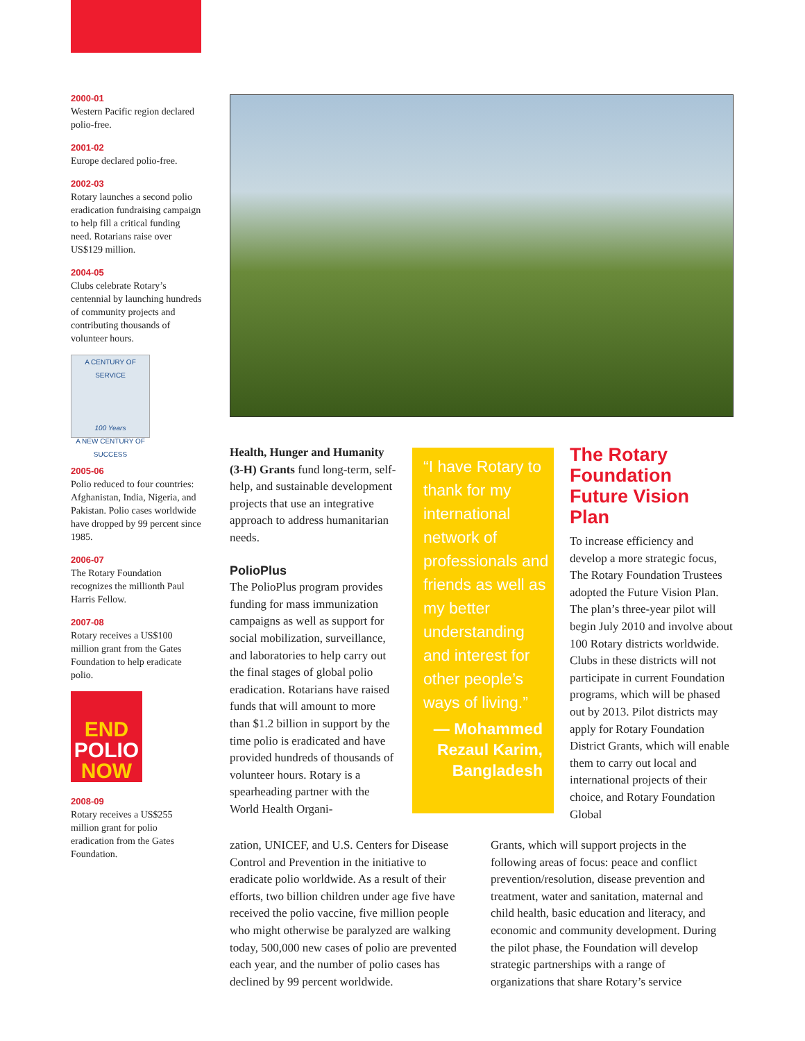2000-01
Western Pacific region declared polio-free.
2001-02
Europe declared polio-free.
2002-03
Rotary launches a second polio eradication fundraising campaign to help fill a critical funding need. Rotarians raise over US$129 million.
2004-05
Clubs celebrate Rotary’s centennial by launching hundreds of community projects and contributing thousands of volunteer hours.
A CENTURY OF SERVICE
100 Years
A NEW CENTURY OF SUCCESS
2005-06
Polio reduced to four countries: Afghanistan, India, Nigeria, and Pakistan. Polio cases worldwide have dropped by 99 percent since 1985.
2006-07
The Rotary Foundation recognizes the millionth Paul Harris Fellow.
2007-08
Rotary receives a US$100 million grant from the Gates Foundation to help eradicate polio.
END
POLIO
NOW
2008-09
Rotary receives a US$255 million grant for polio eradication from the Gates Foundation.
Health, Hunger and Humanity (3-H) Grants fund long-term, self-help, and sustainable development projects that use an integrative approach to address humanitarian needs.
PolioPlus
The PolioPlus program provides funding for mass immunization campaigns as well as support for social mobilization, surveillance, and laboratories to help carry out the final stages of global polio eradication. Rotarians have raised funds that will amount to more than $1.2 billion in support by the time polio is eradicated and have provided hundreds of thousands of volunteer hours. Rotary is a spearheading partner with the World Health Organi-
“I have Rotary to thank for my international network of professionals and friends as well as my better understanding and interest for other people’s ways of living.”
— Mohammed Rezaul Karim, Bangladesh
The Rotary Foundation Future Vision Plan
To increase efficiency and develop a more strategic focus, The Rotary Foundation Trustees adopted the Future Vision Plan. The plan’s three-year pilot will begin July 2010 and involve about 100 Rotary districts worldwide. Clubs in these districts will not participate in current Foundation programs, which will be phased out by 2013. Pilot districts may apply for Rotary Foundation District Grants, which will enable them to carry out local and international projects of their choice, and Rotary Foundation Global
zation, UNICEF, and U.S. Centers for Disease Control and Prevention in the initiative to eradicate polio worldwide. As a result of their efforts, two billion children under age five have received the polio vaccine, five million people who might otherwise be paralyzed are walking today, 500,000 new cases of polio are prevented each year, and the number of polio cases has declined by 99 percent worldwide.
Grants, which will support projects in the following areas of focus: peace and conflict prevention/resolution, disease prevention and treatment, water and sanitation, maternal and child health, basic education and literacy, and economic and community development. During the pilot phase, the Foundation will develop strategic partnerships with a range of organizations that share Rotary’s service